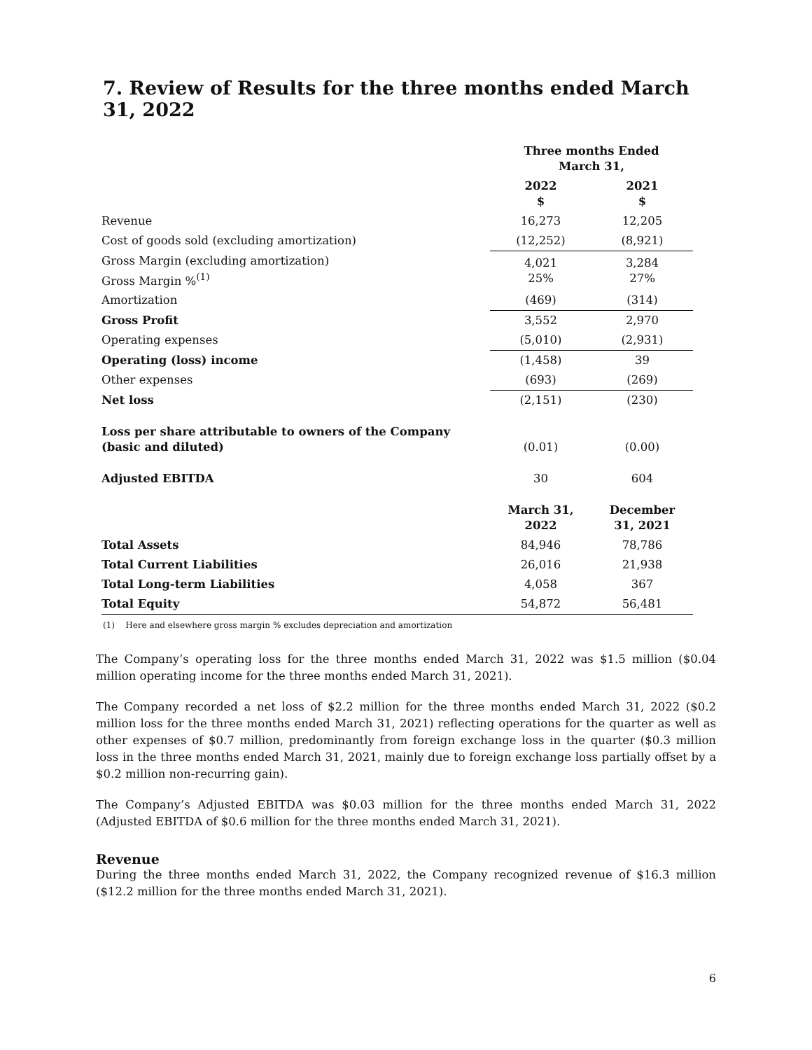7. Review of Results for the three months ended March 31, 2022
| | Three months Ended March 31, | |
| --- | --- | --- |
| | 2022 $ | 2021 $ |
| Revenue | 16,273 | 12,205 |
| Cost of goods sold (excluding amortization) | (12,252) | (8,921) |
| Gross Margin (excluding amortization) Gross Margin %<sup>(1)</sup> | 4,021 25% | 3,284 27% |
| Amortization | (469) | (314) |
| Gross Profit | 3,552 | 2,970 |
| Operating expenses | (5,010) | (2,931) |
| Operating (loss) income | (1,458) | 39 |
| Other expenses | (693) | (269) |
| Net loss | (2,151) | (230) |
| Loss per share attributable to owners of the Company (basic and diluted) | (0.01) | (0.00) |
| Adjusted EBITDA | 30 | 604 |
| | March 31, 2022 | December 31, 2021 |
| Total Assets | 84,946 | 78,786 |
| Total Current Liabilities | 26,016 | 21,938 |
| Total Long-term Liabilities | 4,058 | 367 |
| Total Equity | 54,872 | 56,481 |
(1) Here and elsewhere gross margin % excludes depreciation and amortization
The Company’s operating loss for the three months ended March 31, 2022 was $1.5 million ($0.04 million operating income for the three months ended March 31, 2021).
The Company recorded a net loss of $2.2 million for the three months ended March 31, 2022 ($0.2 million loss for the three months ended March 31, 2021) reflecting operations for the quarter as well as other expenses of $0.7 million, predominantly from foreign exchange loss in the quarter ($0.3 million loss in the three months ended March 31, 2021, mainly due to foreign exchange loss partially offset by a $0.2 million non-recurring gain).
The Company’s Adjusted EBITDA was $0.03 million for the three months ended March 31, 2022 (Adjusted EBITDA of $0.6 million for the three months ended March 31, 2021).
Revenue
During the three months ended March 31, 2022, the Company recognized revenue of $16.3 million ($12.2 million for the three months ended March 31, 2021).
6